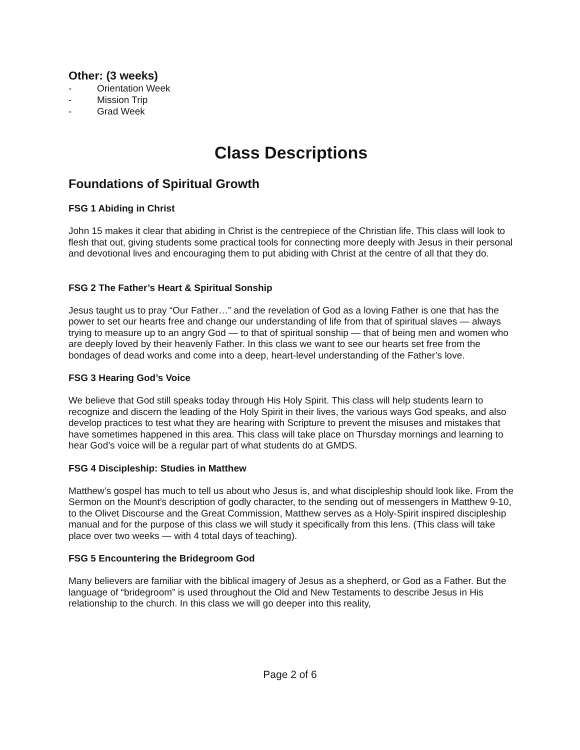Other: (3 weeks)
- Orientation Week
- Mission Trip
- Grad Week
Class Descriptions
Foundations of Spiritual Growth
FSG 1 Abiding in Christ
John 15 makes it clear that abiding in Christ is the centrepiece of the Christian life. This class will look to flesh that out, giving students some practical tools for connecting more deeply with Jesus in their personal and devotional lives and encouraging them to put abiding with Christ at the centre of all that they do.
FSG 2 The Father’s Heart & Spiritual Sonship
Jesus taught us to pray “Our Father…” and the revelation of God as a loving Father is one that has the power to set our hearts free and change our understanding of life from that of spiritual slaves — always trying to measure up to an angry God — to that of spiritual sonship — that of being men and women who are deeply loved by their heavenly Father. In this class we want to see our hearts set free from the bondages of dead works and come into a deep, heart-level understanding of the Father’s love.
FSG 3 Hearing God’s Voice
We believe that God still speaks today through His Holy Spirit. This class will help students learn to recognize and discern the leading of the Holy Spirit in their lives, the various ways God speaks, and also develop practices to test what they are hearing with Scripture to prevent the misuses and mistakes that have sometimes happened in this area. This class will take place on Thursday mornings and learning to hear God’s voice will be a regular part of what students do at GMDS.
FSG 4 Discipleship: Studies in Matthew
Matthew’s gospel has much to tell us about who Jesus is, and what discipleship should look like. From the Sermon on the Mount’s description of godly character, to the sending out of messengers in Matthew 9-10, to the Olivet Discourse and the Great Commission, Matthew serves as a Holy-Spirit inspired discipleship manual and for the purpose of this class we will study it specifically from this lens. (This class will take place over two weeks — with 4 total days of teaching).
FSG 5 Encountering the Bridegroom God
Many believers are familiar with the biblical imagery of Jesus as a shepherd, or God as a Father. But the language of “bridegroom” is used throughout the Old and New Testaments to describe Jesus in His relationship to the church. In this class we will go deeper into this reality,
Page 2 of 6